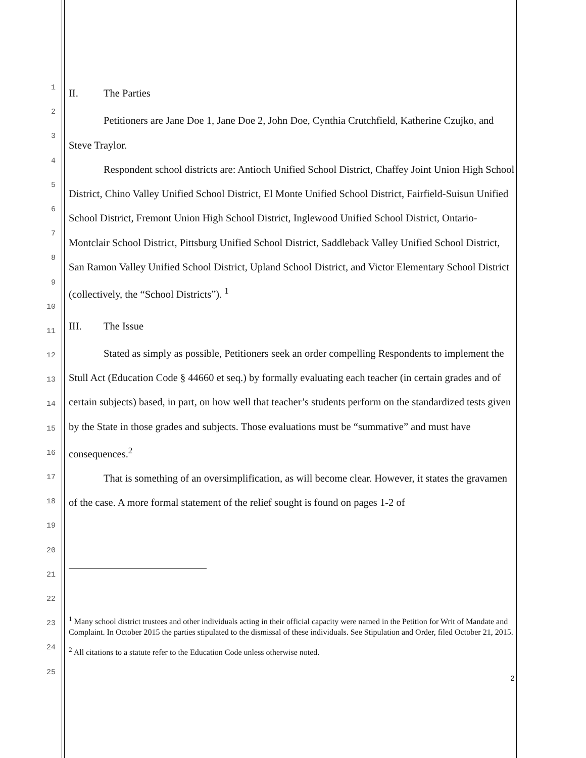1
2
3
4
5
6
7
8
9
10
11
12
13
14
15
16
17
18
19
20
21
22
23
24
25
II. The Parties
Petitioners are Jane Doe 1, Jane Doe 2, John Doe, Cynthia Crutchfield, Katherine Czujko, and Steve Traylor.
Respondent school districts are: Antioch Unified School District, Chaffey Joint Union High School District, Chino Valley Unified School District, El Monte Unified School District, Fairfield-Suisun Unified School District, Fremont Union High School District, Inglewood Unified School District, Ontario-Montclair School District, Pittsburg Unified School District, Saddleback Valley Unified School District, San Ramon Valley Unified School District, Upland School District, and Victor Elementary School District (collectively, the “School Districts”). <sup>1</sup>
III. The Issue
Stated as simply as possible, Petitioners seek an order compelling Respondents to implement the Stull Act (Education Code § 44660 et seq.) by formally evaluating each teacher (in certain grades and of certain subjects) based, in part, on how well that teacher’s students perform on the standardized tests given by the State in those grades and subjects. Those evaluations must be “summative” and must have consequences.<sup>2</sup>
That is something of an oversimplification, as will become clear. However, it states the gravamen of the case. A more formal statement of the relief sought is found on pages 1-2 of
<sup>1</sup> Many school district trustees and other individuals acting in their official capacity were named in the Petition for Writ of Mandate and Complaint. In October 2015 the parties stipulated to the dismissal of these individuals. See Stipulation and Order, filed October 21, 2015.
<sup>2</sup> All citations to a statute refer to the Education Code unless otherwise noted.
2